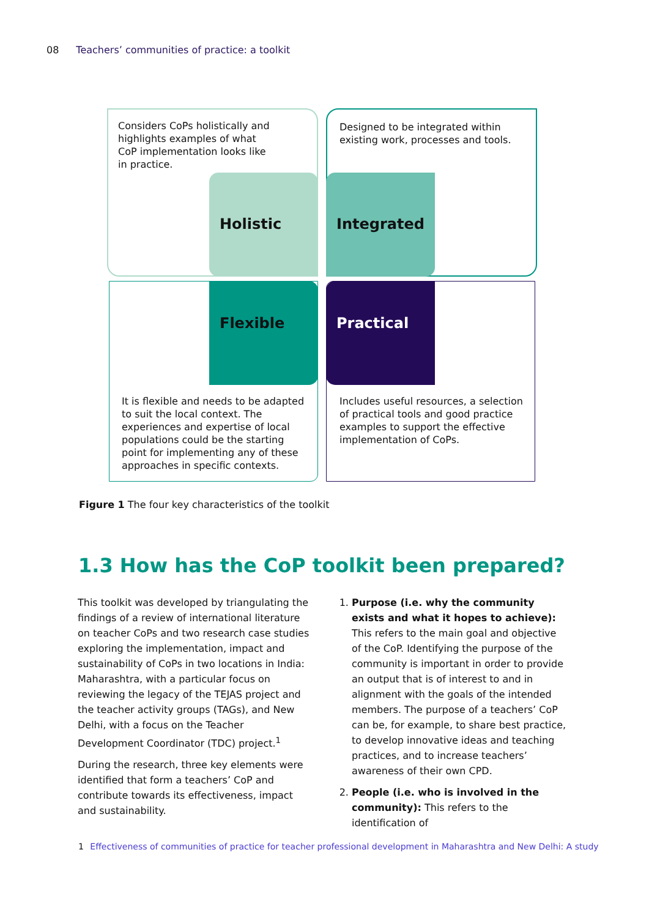08 Teachers’ communities of practice: a toolkit
Holistic Integrated
Flexible Practical
Considers CoPs holistically and highlights examples of what CoP implementation looks like in practice.
Designed to be integrated within existing work, processes and tools.
It is flexible and needs to be adapted to suit the local context. The experiences and expertise of local populations could be the starting point for implementing any of these approaches in specific contexts.
Includes useful resources, a selection of practical tools and good practice examples to support the effective implementation of CoPs.
Figure 1 The four key characteristics of the toolkit
1.3 How has the CoP toolkit been prepared?
This toolkit was developed by triangulating the findings of a review of international literature on teacher CoPs and two research case studies exploring the implementation, impact and sustainability of CoPs in two locations in India: Maharashtra, with a particular focus on reviewing the legacy of the TEJAS project and the teacher activity groups (TAGs), and New Delhi, with a focus on the Teacher Development Coordinator (TDC) project.<sup>1</sup>
During the research, three key elements were identified that form a teachers’ CoP and contribute towards its effectiveness, impact and sustainability.
1. Purpose (i.e. why the community exists and what it hopes to achieve): This refers to the main goal and objective of the CoP. Identifying the purpose of the community is important in order to provide an output that is of interest to and in alignment with the goals of the intended members. The purpose of a teachers’ CoP can be, for example, to share best practice, to develop innovative ideas and teaching practices, and to increase teachers’ awareness of their own CPD.
2. People (i.e. who is involved in the community): This refers to the identification of
1 Effectiveness of communities of practice for teacher professional development in Maharashtra and New Delhi: A study